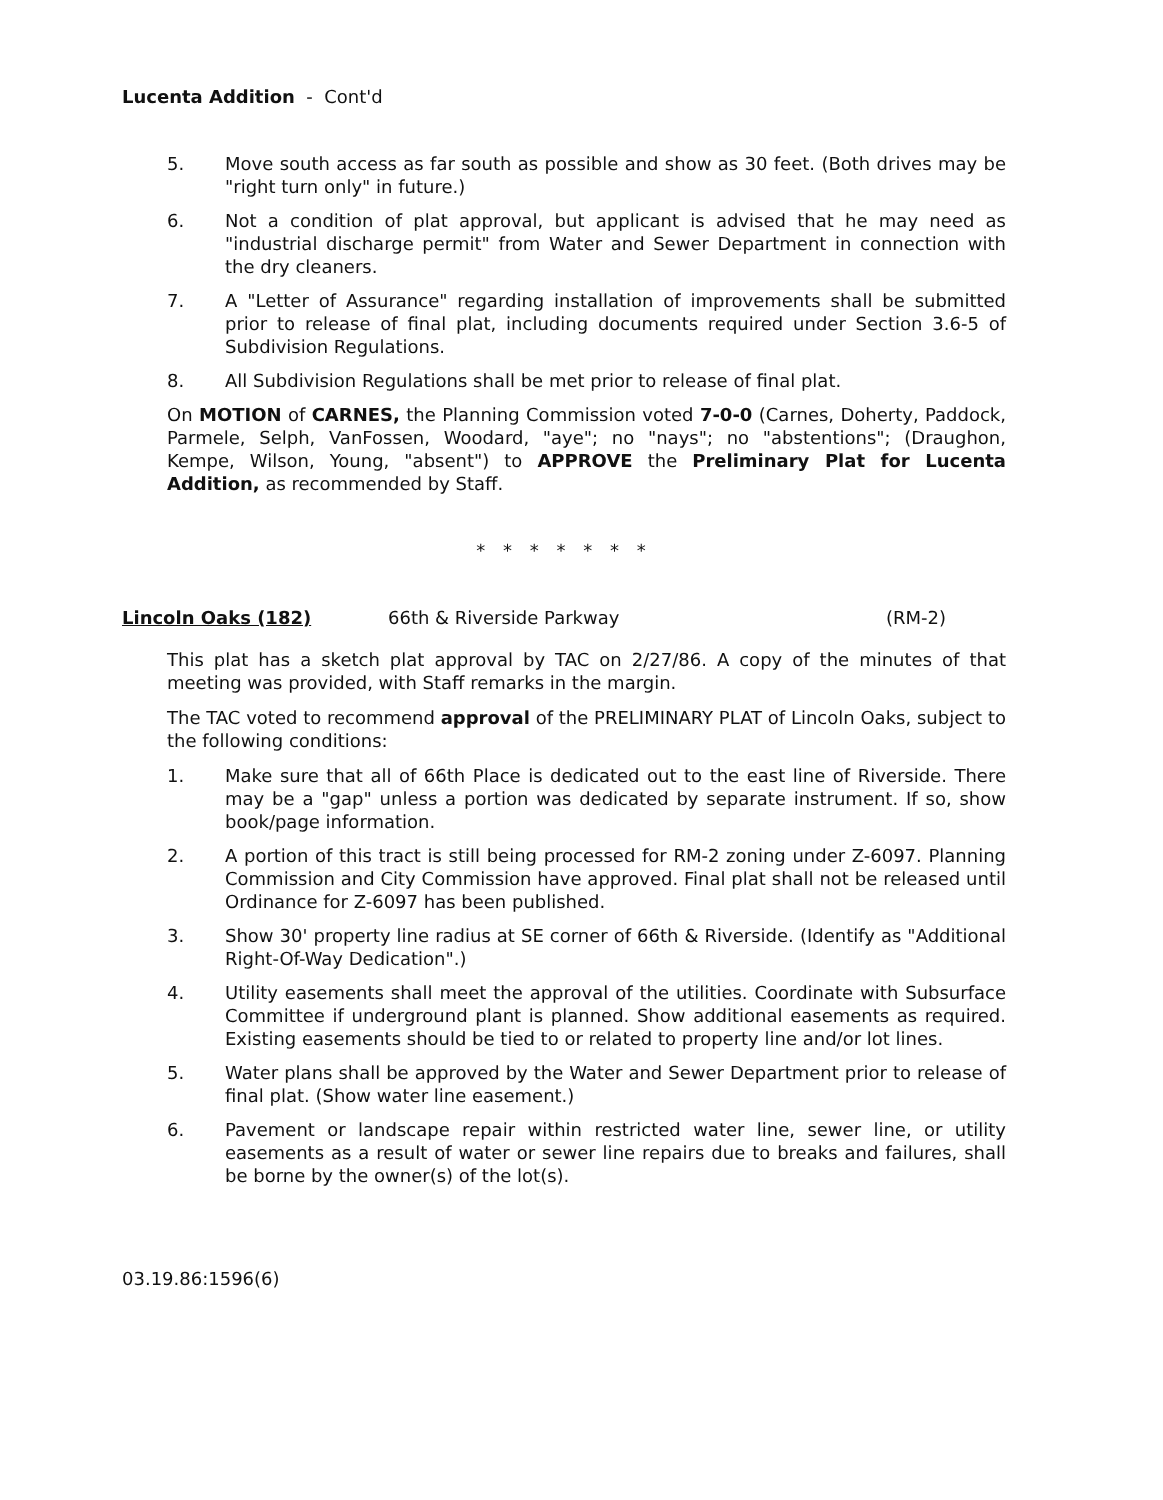Lucenta Addition - Cont'd
5. Move south access as far south as possible and show as 30 feet. (Both drives may be "right turn only" in future.)
6. Not a condition of plat approval, but applicant is advised that he may need as "industrial discharge permit" from Water and Sewer Department in connection with the dry cleaners.
7. A "Letter of Assurance" regarding installation of improvements shall be submitted prior to release of final plat, including documents required under Section 3.6-5 of Subdivision Regulations.
8. All Subdivision Regulations shall be met prior to release of final plat.
On MOTION of CARNES, the Planning Commission voted 7-0-0 (Carnes, Doherty, Paddock, Parmele, Selph, VanFossen, Woodard, "aye"; no "nays"; no "abstentions"; (Draughon, Kempe, Wilson, Young, "absent") to APPROVE the Preliminary Plat for Lucenta Addition, as recommended by Staff.
* * * * * * *
Lincoln Oaks (182) 66th & Riverside Parkway (RM-2)
This plat has a sketch plat approval by TAC on 2/27/86. A copy of the minutes of that meeting was provided, with Staff remarks in the margin.
The TAC voted to recommend approval of the PRELIMINARY PLAT of Lincoln Oaks, subject to the following conditions:
1. Make sure that all of 66th Place is dedicated out to the east line of Riverside. There may be a "gap" unless a portion was dedicated by separate instrument. If so, show book/page information.
2. A portion of this tract is still being processed for RM-2 zoning under Z-6097. Planning Commission and City Commission have approved. Final plat shall not be released until Ordinance for Z-6097 has been published.
3. Show 30' property line radius at SE corner of 66th & Riverside. (Identify as "Additional Right-Of-Way Dedication".)
4. Utility easements shall meet the approval of the utilities. Coordinate with Subsurface Committee if underground plant is planned. Show additional easements as required. Existing easements should be tied to or related to property line and/or lot lines.
5. Water plans shall be approved by the Water and Sewer Department prior to release of final plat. (Show water line easement.)
6. Pavement or landscape repair within restricted water line, sewer line, or utility easements as a result of water or sewer line repairs due to breaks and failures, shall be borne by the owner(s) of the lot(s).
03.19.86:1596(6)